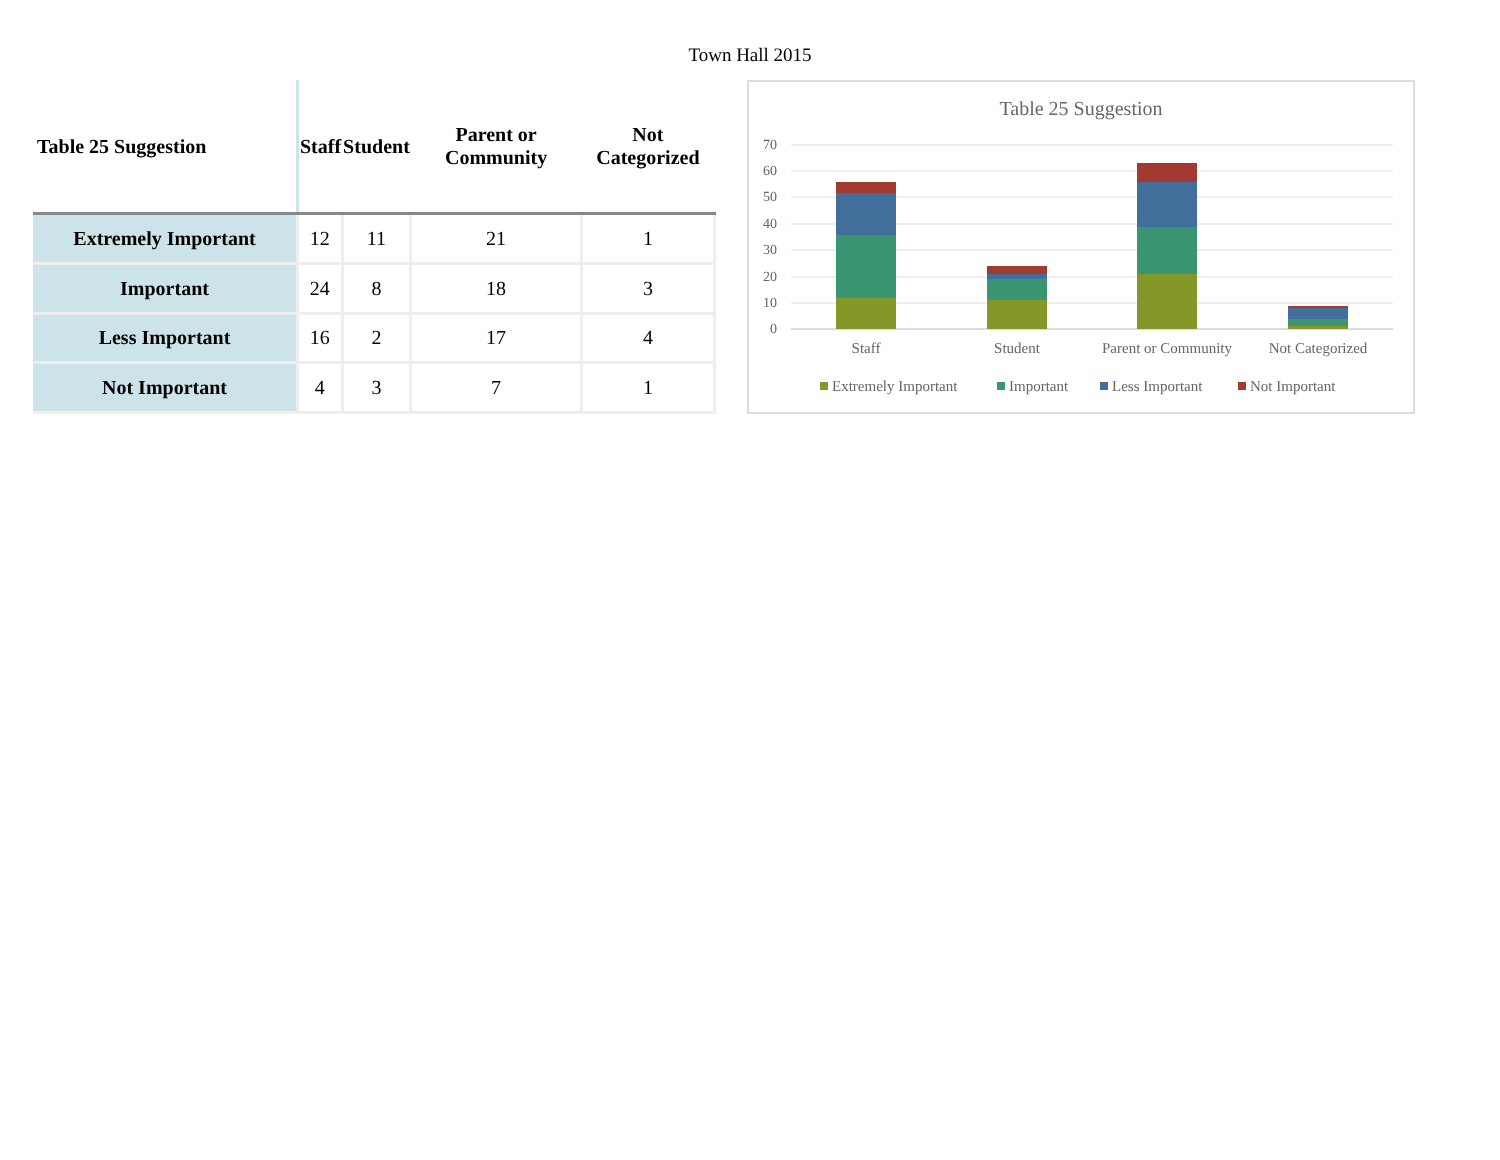Town Hall 2015
| Table 25 Suggestion | Staff | Student | Parent or Community | Not Categorized |
| --- | --- | --- | --- | --- |
| Extremely Important | 12 | 11 | 21 | 1 |
| Important | 24 | 8 | 18 | 3 |
| Less Important | 16 | 2 | 17 | 4 |
| Not Important | 4 | 3 | 7 | 1 |
Table 25 Suggestion
70
60
50
40
30
20
10
0
Staff
Student
Parent or Community
Not Categorized
Extremely Important
Important
Less Important
Not Important